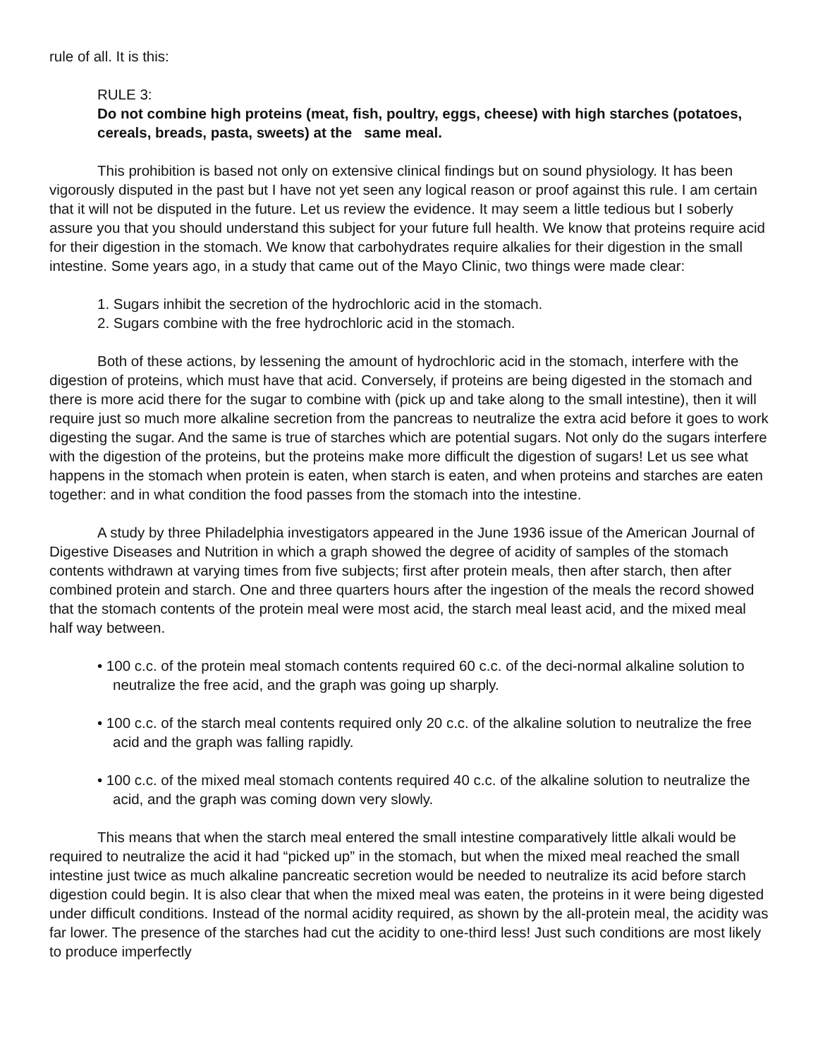rule of all. It is this:
RULE 3:
Do not combine high proteins (meat, fish, poultry, eggs, cheese) with high starches (potatoes, cereals, breads, pasta, sweets) at the same meal.
This prohibition is based not only on extensive clinical findings but on sound physiology. It has been vigorously disputed in the past but I have not yet seen any logical reason or proof against this rule. I am certain that it will not be disputed in the future. Let us review the evidence. It may seem a little tedious but I soberly assure you that you should understand this subject for your future full health. We know that proteins require acid for their digestion in the stomach. We know that carbohydrates require alkalies for their digestion in the small intestine. Some years ago, in a study that came out of the Mayo Clinic, two things were made clear:
1. Sugars inhibit the secretion of the hydrochloric acid in the stomach.
2. Sugars combine with the free hydrochloric acid in the stomach.
Both of these actions, by lessening the amount of hydrochloric acid in the stomach, interfere with the digestion of proteins, which must have that acid. Conversely, if proteins are being digested in the stomach and there is more acid there for the sugar to combine with (pick up and take along to the small intestine), then it will require just so much more alkaline secretion from the pancreas to neutralize the extra acid before it goes to work digesting the sugar. And the same is true of starches which are potential sugars. Not only do the sugars interfere with the digestion of the proteins, but the proteins make more difficult the digestion of sugars! Let us see what happens in the stomach when protein is eaten, when starch is eaten, and when proteins and starches are eaten together: and in what condition the food passes from the stomach into the intestine.
A study by three Philadelphia investigators appeared in the June 1936 issue of the American Journal of Digestive Diseases and Nutrition in which a graph showed the degree of acidity of samples of the stomach contents withdrawn at varying times from five subjects; first after protein meals, then after starch, then after combined protein and starch. One and three quarters hours after the ingestion of the meals the record showed that the stomach contents of the protein meal were most acid, the starch meal least acid, and the mixed meal half way between.
• 100 c.c. of the protein meal stomach contents required 60 c.c. of the deci-normal alkaline solution to neutralize the free acid, and the graph was going up sharply.
• 100 c.c. of the starch meal contents required only 20 c.c. of the alkaline solution to neutralize the free acid and the graph was falling rapidly.
• 100 c.c. of the mixed meal stomach contents required 40 c.c. of the alkaline solution to neutralize the acid, and the graph was coming down very slowly.
This means that when the starch meal entered the small intestine comparatively little alkali would be required to neutralize the acid it had “picked up” in the stomach, but when the mixed meal reached the small intestine just twice as much alkaline pancreatic secretion would be needed to neutralize its acid before starch digestion could begin. It is also clear that when the mixed meal was eaten, the proteins in it were being digested under difficult conditions. Instead of the normal acidity required, as shown by the all-protein meal, the acidity was far lower. The presence of the starches had cut the acidity to one-third less! Just such conditions are most likely to produce imperfectly